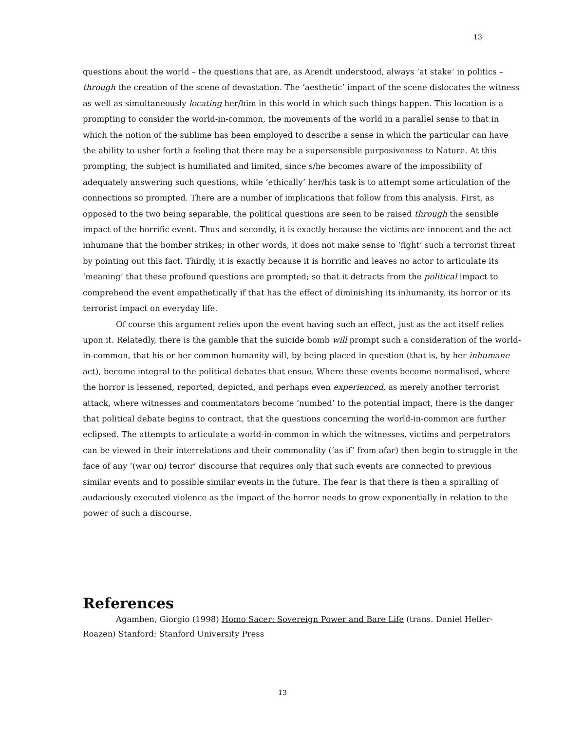13
questions about the world – the questions that are, as Arendt understood, always ‘at stake’ in politics – through the creation of the scene of devastation. The ‘aesthetic’ impact of the scene dislocates the witness as well as simultaneously locating her/him in this world in which such things happen. This location is a prompting to consider the world-in-common, the movements of the world in a parallel sense to that in which the notion of the sublime has been employed to describe a sense in which the particular can have the ability to usher forth a feeling that there may be a supersensible purposiveness to Nature. At this prompting, the subject is humiliated and limited, since s/he becomes aware of the impossibility of adequately answering such questions, while ‘ethically’ her/his task is to attempt some articulation of the connections so prompted. There are a number of implications that follow from this analysis. First, as opposed to the two being separable, the political questions are seen to be raised through the sensible impact of the horrific event. Thus and secondly, it is exactly because the victims are innocent and the act inhumane that the bomber strikes; in other words, it does not make sense to ‘fight’ such a terrorist threat by pointing out this fact. Thirdly, it is exactly because it is horrific and leaves no actor to articulate its ‘meaning’ that these profound questions are prompted; so that it detracts from the political impact to comprehend the event empathetically if that has the effect of diminishing its inhumanity, its horror or its terrorist impact on everyday life.
Of course this argument relies upon the event having such an effect, just as the act itself relies upon it. Relatedly, there is the gamble that the suicide bomb will prompt such a consideration of the world-in-common, that his or her common humanity will, by being placed in question (that is, by her inhumane act), become integral to the political debates that ensue. Where these events become normalised, where the horror is lessened, reported, depicted, and perhaps even experienced, as merely another terrorist attack, where witnesses and commentators become ‘numbed’ to the potential impact, there is the danger that political debate begins to contract, that the questions concerning the world-in-common are further eclipsed. The attempts to articulate a world-in-common in which the witnesses, victims and perpetrators can be viewed in their interrelations and their commonality (‘as if’ from afar) then begin to struggle in the face of any ‘(war on) terror’ discourse that requires only that such events are connected to previous similar events and to possible similar events in the future. The fear is that there is then a spiralling of audaciously executed violence as the impact of the horror needs to grow exponentially in relation to the power of such a discourse.
References
Agamben, Giorgio (1998) Homo Sacer: Sovereign Power and Bare Life (trans. Daniel Heller-Roazen) Stanford: Stanford University Press
13